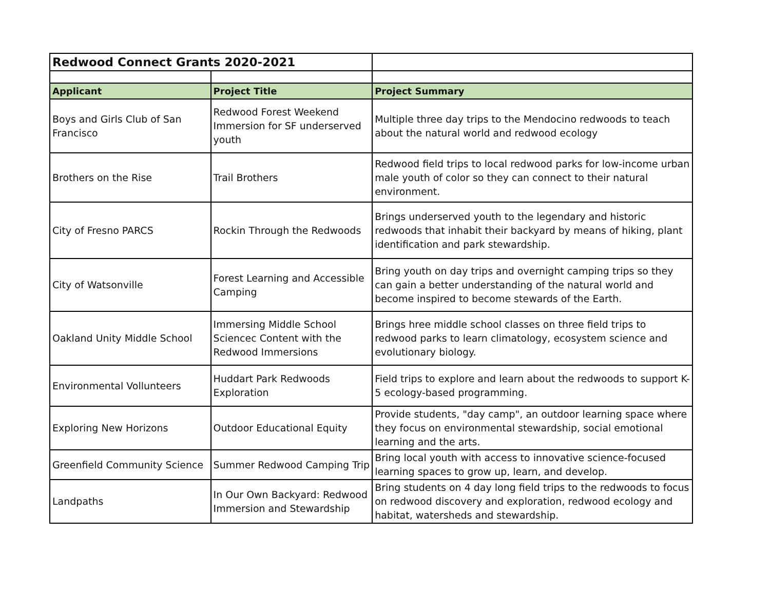| Redwood Connect Grants 2020-2021 | | |
| Applicant | Project Title | Project Summary |
| Boys and Girls Club of San Francisco | Redwood Forest Weekend Immersion for SF underserved youth | Multiple three day trips to the Mendocino redwoods to teach about the natural world and redwood ecology |
| Brothers on the Rise | Trail Brothers | Redwood field trips to local redwood parks for low-income urban male youth of color so they can connect to their natural environment. |
| City of Fresno PARCS | Rockin Through the Redwoods | Brings underserved youth to the legendary and historic redwoods that inhabit their backyard by means of hiking, plant identification and park stewardship. |
| City of Watsonville | Forest Learning and Accessible Camping | Bring youth on day trips and overnight camping trips so they can gain a better understanding of the natural world and become inspired to become stewards of the Earth. |
| Oakland Unity Middle School | Immersing Middle School Sciencec Content with the Redwood Immersions | Brings hree middle school classes on three field trips to redwood parks to learn climatology, ecosystem science and evolutionary biology. |
| Environmental Vollunteers | Huddart Park Redwoods Exploration | Field trips to explore and learn about the redwoods to support K-5 ecology-based programming. |
| Exploring New Horizons | Outdoor Educational Equity | Provide students, "day camp", an outdoor learning space where they focus on environmental stewardship, social emotional learning and the arts. |
| Greenfield Community Science | Summer Redwood Camping Trip | Bring local youth with access to innovative science-focused learning spaces to grow up, learn, and develop. |
| Landpaths | In Our Own Backyard: Redwood Immersion and Stewardship | Bring students on 4 day long field trips to the redwoods to focus on redwood discovery and exploration, redwood ecology and habitat, watersheds and stewardship. |